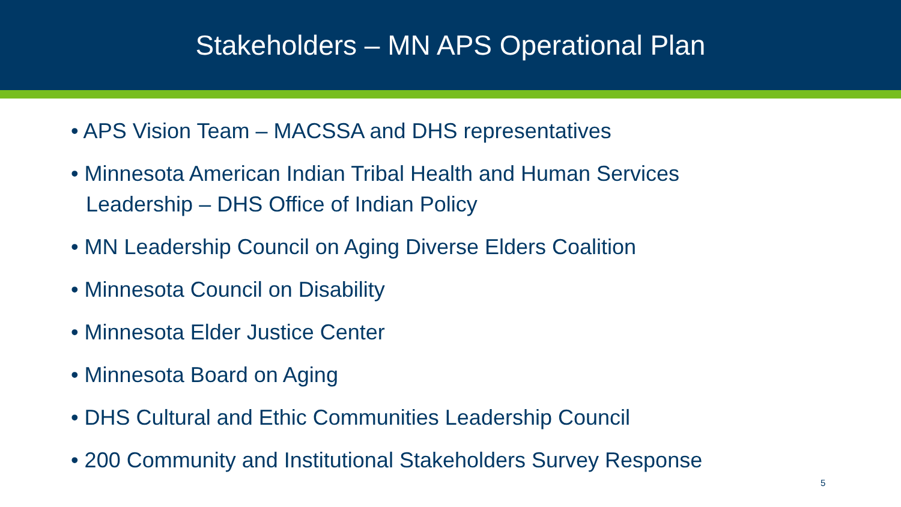Stakeholders – MN APS Operational Plan
• APS Vision Team – MACSSA and DHS representatives
• Minnesota American Indian Tribal Health and Human Services Leadership – DHS Office of Indian Policy
• MN Leadership Council on Aging Diverse Elders Coalition
• Minnesota Council on Disability
• Minnesota Elder Justice Center
• Minnesota Board on Aging
• DHS Cultural and Ethic Communities Leadership Council
• 200 Community and Institutional Stakeholders Survey Response
5